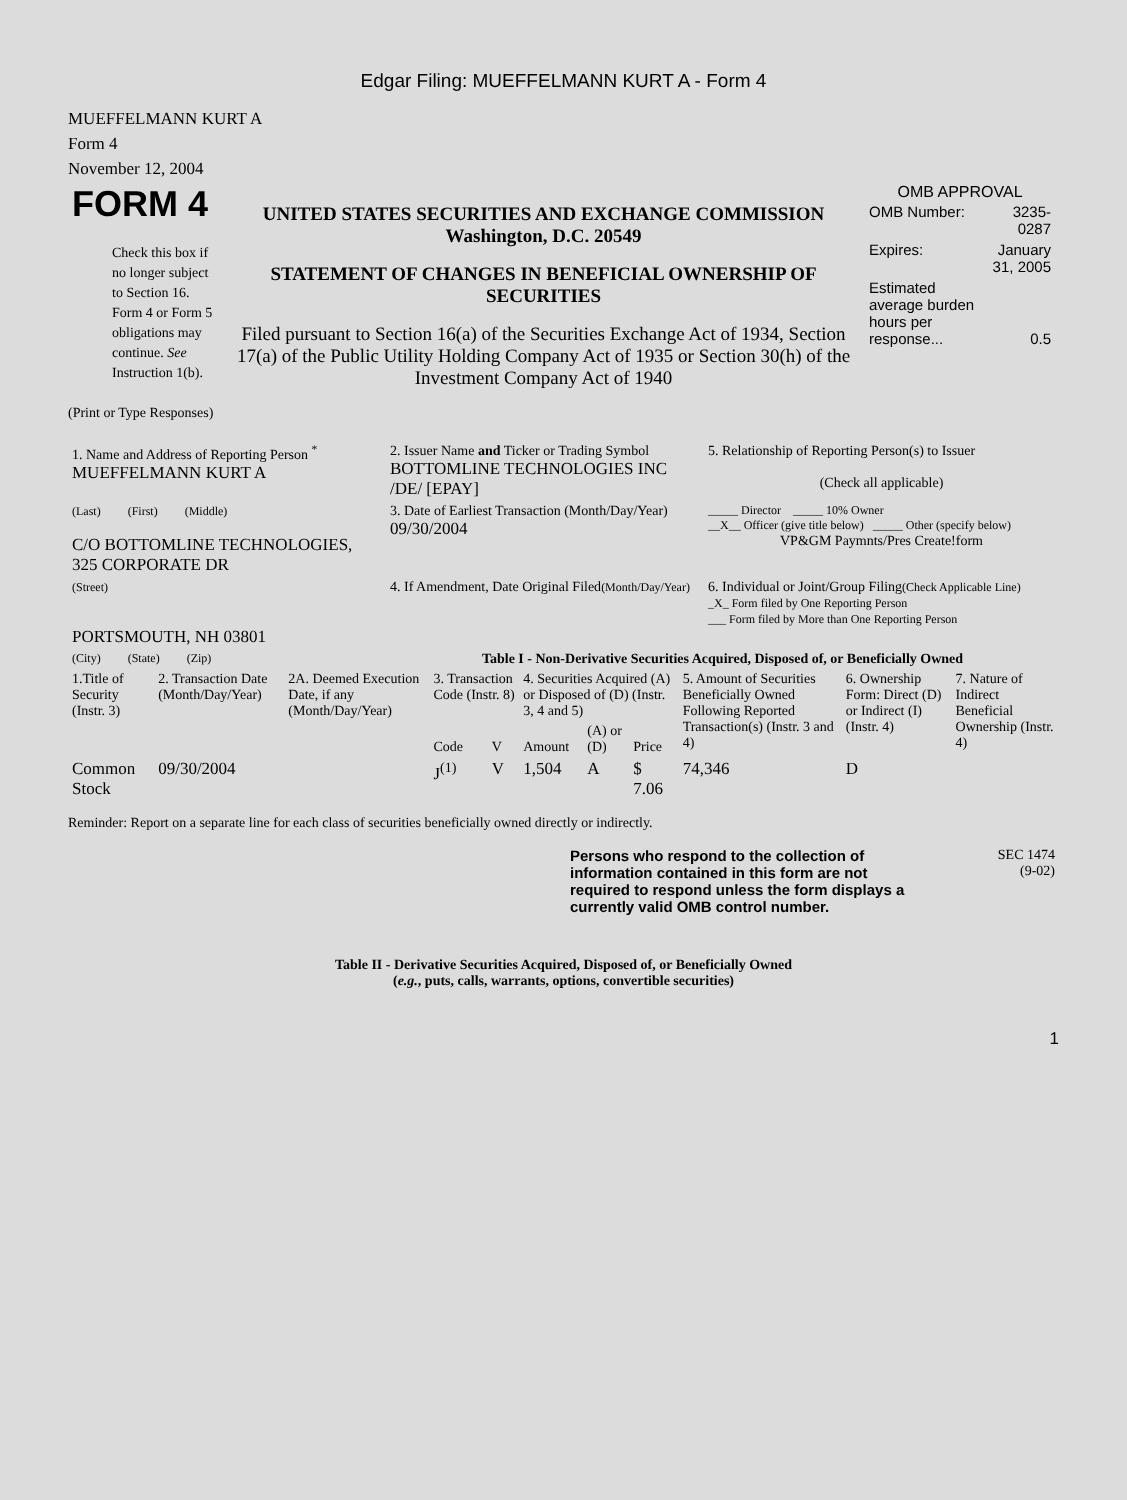Edgar Filing: MUEFFELMANN KURT A - Form 4
MUEFFELMANN KURT A
Form 4
November 12, 2004
| FORM 4 Check this box if no longer subject to Section 16. Form 4 or Form 5 obligations may continue. See Instruction 1(b). | UNITED STATES SECURITIES AND EXCHANGE COMMISSION Washington, D.C. 20549 STATEMENT OF CHANGES IN BENEFICIAL OWNERSHIP OF SECURITIES Filed pursuant to Section 16(a) of the Securities Exchange Act of 1934, Section 17(a) of the Public Utility Holding Company Act of 1935 or Section 30(h) of the Investment Company Act of 1940 | OMB APPROVAL / OMB Number: / 3235-0287 / / Expires: / January 31, 2005 / / Estimated average burden hours per response... / 0.5 / |
(Print or Type Responses)
| 1. Name and Address of Reporting Person <sup>*</sup> MUEFFELMANN KURT A | 2. Issuer Name and Ticker or Trading Symbol BOTTOMLINE TECHNOLOGIES INC /DE/ [EPAY] | 5. Relationship of Reporting Person(s) to Issuer (Check all applicable) |
| (Last) (First) (Middle) C/O BOTTOMLINE TECHNOLOGIES, 325 CORPORATE DR | 3. Date of Earliest Transaction (Month/Day/Year) 09/30/2004 | _____ Director _____ 10% Owner __X__ Officer (give title below) _____ Other (specify below) VP&GM Paymnts/Pres Create!form |
| (Street) PORTSMOUTH, NH 03801 | 4. If Amendment, Date Original Filed (Month/Day/Year) | 6. Individual or Joint/Group Filing (Check Applicable Line) _X_ Form filed by One Reporting Person ___ Form filed by More than One Reporting Person |
| (City) (State) (Zip) | Table I - Non-Derivative Securities Acquired, Disposed of, or Beneficially Owned | |
| 1.Title of Security (Instr. 3) | 2. Transaction Date (Month/Day/Year) | 2A. Deemed Execution Date, if any (Month/Day/Year) | 3. Transaction Code (Instr. 8) | | 4. Securities Acquired (A) or Disposed of (D) (Instr. 3, 4 and 5) | | | 5. Amount of Securities Beneficially Owned Following Reported Transaction(s) (Instr. 3 and 4) | 6. Ownership Form: Direct (D) or Indirect (I) (Instr. 4) | 7. Nature of Indirect Beneficial Ownership (Instr. 4) |
| --- | --- | --- | --- | --- | --- | --- | --- | --- | --- | --- |
| | | | Code | V | Amount | (A) or (D) | Price | | | |
| Common Stock | 09/30/2004 | | J<sup>(1)</sup> | V | 1,504 | A | $ 7.06 | 74,346 | D | |
Reminder: Report on a separate line for each class of securities beneficially owned directly or indirectly.
| | Persons who respond to the collection of information contained in this form are not required to respond unless the form displays a currently valid OMB control number. | SEC 1474 (9-02) |
Table II - Derivative Securities Acquired, Disposed of, or Beneficially Owned
(e.g., puts, calls, warrants, options, convertible securities)
1